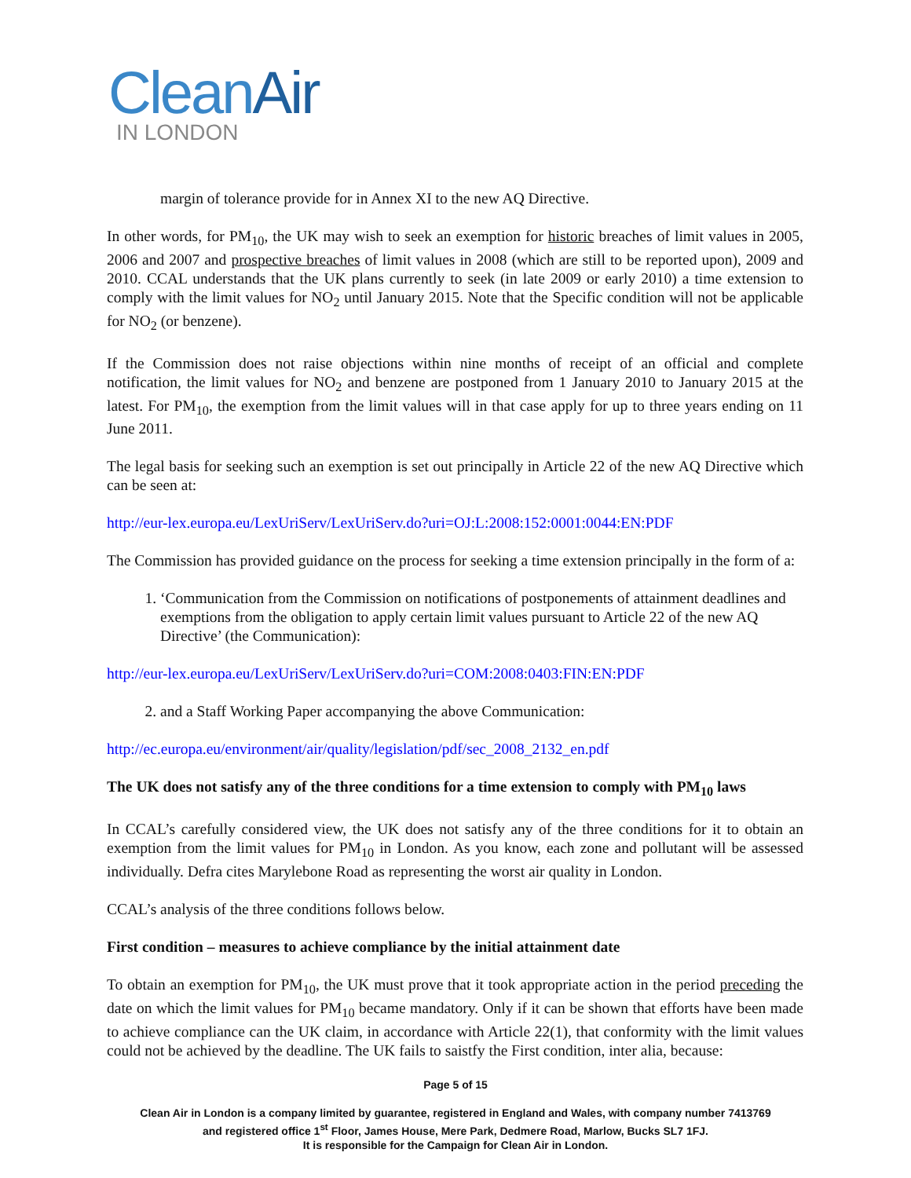CleanAir
IN LONDON
margin of tolerance provide for in Annex XI to the new AQ Directive.
In other words, for PM<sub>10</sub>, the UK may wish to seek an exemption for historic breaches of limit values in 2005, 2006 and 2007 and prospective breaches of limit values in 2008 (which are still to be reported upon), 2009 and 2010. CCAL understands that the UK plans currently to seek (in late 2009 or early 2010) a time extension to comply with the limit values for NO<sub>2</sub> until January 2015. Note that the Specific condition will not be applicable for NO<sub>2</sub> (or benzene).
If the Commission does not raise objections within nine months of receipt of an official and complete notification, the limit values for NO<sub>2</sub> and benzene are postponed from 1 January 2010 to January 2015 at the latest. For PM<sub>10</sub>, the exemption from the limit values will in that case apply for up to three years ending on 11 June 2011.
The legal basis for seeking such an exemption is set out principally in Article 22 of the new AQ Directive which can be seen at:
http://eur-lex.europa.eu/LexUriServ/LexUriServ.do?uri=OJ:L:2008:152:0001:0044:EN:PDF
The Commission has provided guidance on the process for seeking a time extension principally in the form of a:
1. ‘Communication from the Commission on notifications of postponements of attainment deadlines and exemptions from the obligation to apply certain limit values pursuant to Article 22 of the new AQ Directive’ (the Communication):
http://eur-lex.europa.eu/LexUriServ/LexUriServ.do?uri=COM:2008:0403:FIN:EN:PDF
2. and a Staff Working Paper accompanying the above Communication:
http://ec.europa.eu/environment/air/quality/legislation/pdf/sec_2008_2132_en.pdf
The UK does not satisfy any of the three conditions for a time extension to comply with PM<sub>10</sub> laws
In CCAL’s carefully considered view, the UK does not satisfy any of the three conditions for it to obtain an exemption from the limit values for PM<sub>10</sub> in London. As you know, each zone and pollutant will be assessed individually. Defra cites Marylebone Road as representing the worst air quality in London.
CCAL’s analysis of the three conditions follows below.
First condition – measures to achieve compliance by the initial attainment date
To obtain an exemption for PM<sub>10</sub>, the UK must prove that it took appropriate action in the period preceding the date on which the limit values for PM<sub>10</sub> became mandatory. Only if it can be shown that efforts have been made to achieve compliance can the UK claim, in accordance with Article 22(1), that conformity with the limit values could not be achieved by the deadline. The UK fails to saistfy the First condition, inter alia, because:
Page 5 of 15
Clean Air in London is a company limited by guarantee, registered in England and Wales, with company number 7413769
and registered office 1<sup>st</sup> Floor, James House, Mere Park, Dedmere Road, Marlow, Bucks SL7 1FJ.
It is responsible for the Campaign for Clean Air in London.